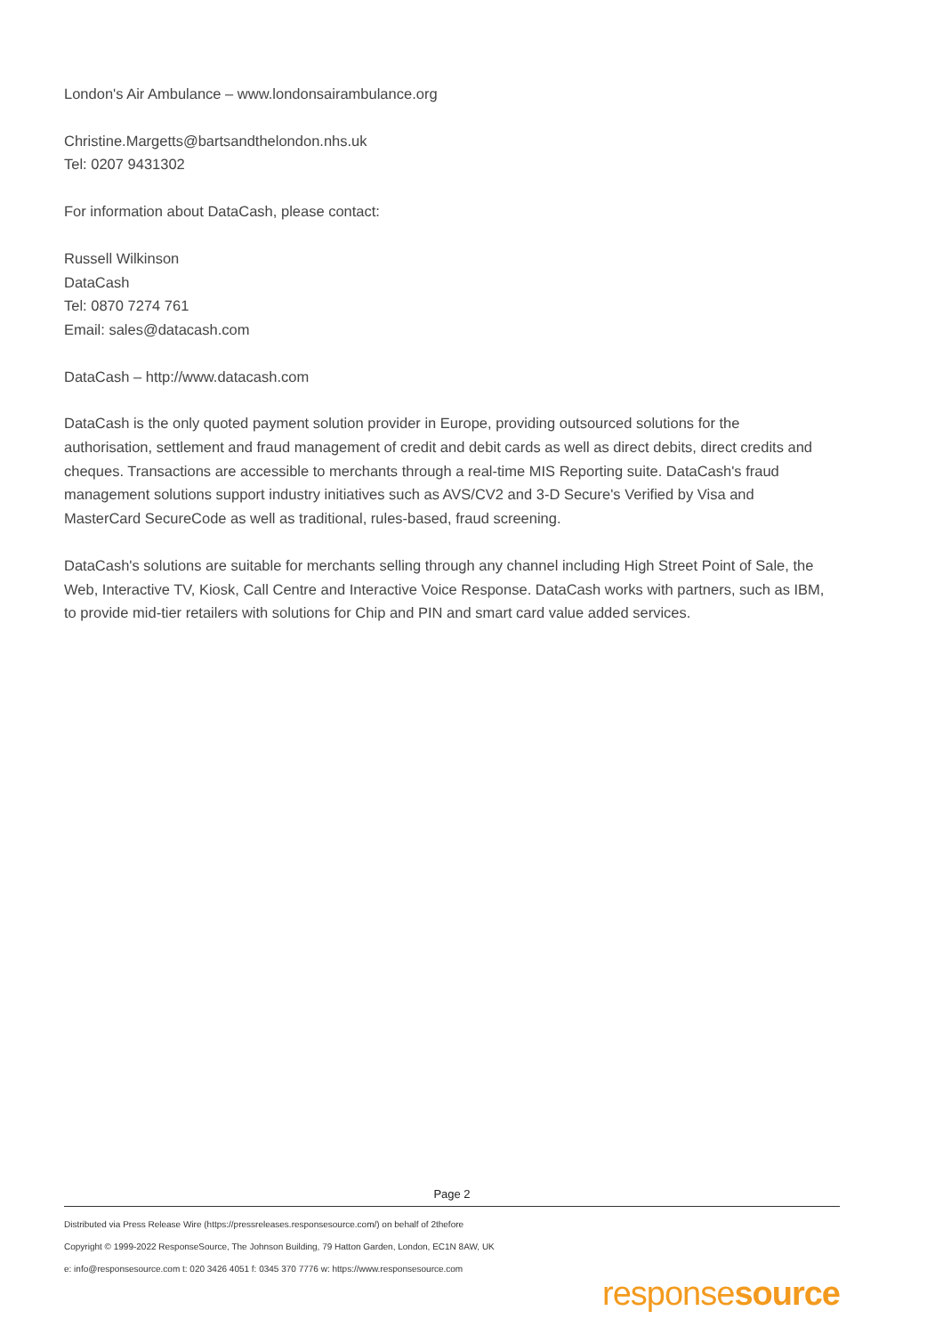London's Air Ambulance – www.londonsairambulance.org
Christine.Margetts@bartsandthelondon.nhs.uk
Tel: 0207 9431302
For information about DataCash, please contact:
Russell Wilkinson
DataCash
Tel: 0870 7274 761
Email: sales@datacash.com
DataCash – http://www.datacash.com
DataCash is the only quoted payment solution provider in Europe, providing outsourced solutions for the authorisation, settlement and fraud management of credit and debit cards as well as direct debits, direct credits and cheques. Transactions are accessible to merchants through a real-time MIS Reporting suite. DataCash's fraud management solutions support industry initiatives such as AVS/CV2 and 3-D Secure's Verified by Visa and MasterCard SecureCode as well as traditional, rules-based, fraud screening.
DataCash's solutions are suitable for merchants selling through any channel including High Street Point of Sale, the Web, Interactive TV, Kiosk, Call Centre and Interactive Voice Response. DataCash works with partners, such as IBM, to provide mid-tier retailers with solutions for Chip and PIN and smart card value added services.
Page 2
Distributed via Press Release Wire (https://pressreleases.responsesource.com/) on behalf of 2thefore
Copyright © 1999-2022 ResponseSource, The Johnson Building, 79 Hatton Garden, London, EC1N 8AW, UK
e: info@responsesource.com t: 020 3426 4051 f: 0345 370 7776 w: https://www.responsesource.com
responsesource